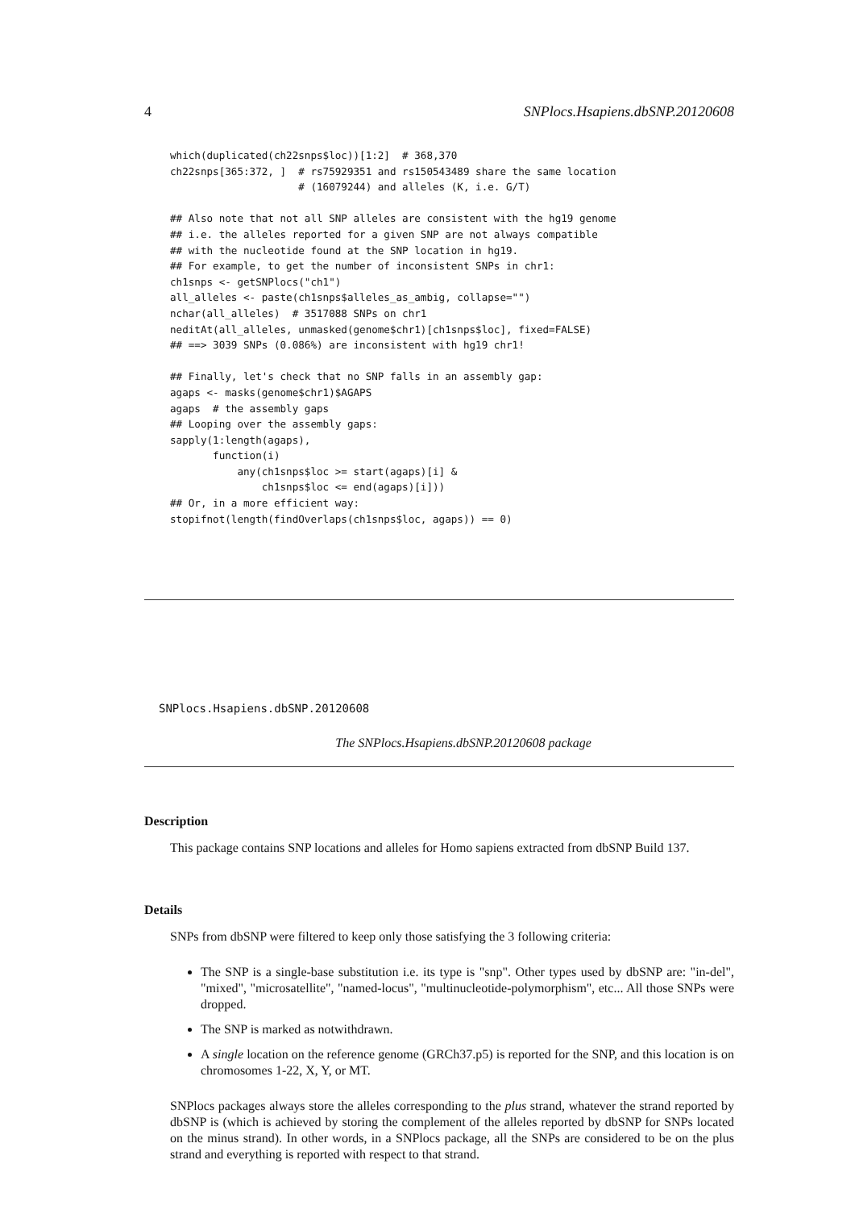4 SNPlocs.Hsapiens.dbSNP.20120608
which(duplicated(ch22snps$loc))[1:2]  # 368,370
ch22snps[365:372, ]  # rs75929351 and rs150543489 share the same location
                     # (16079244) and alleles (K, i.e. G/T)

## Also note that not all SNP alleles are consistent with the hg19 genome
## i.e. the alleles reported for a given SNP are not always compatible
## with the nucleotide found at the SNP location in hg19.
## For example, to get the number of inconsistent SNPs in chr1:
ch1snps <- getSNPlocs("ch1")
all_alleles <- paste(ch1snps$alleles_as_ambig, collapse="")
nchar(all_alleles)  # 3517088 SNPs on chr1
neditAt(all_alleles, unmasked(genome$chr1)[ch1snps$loc], fixed=FALSE)
## ==> 3039 SNPs (0.086%) are inconsistent with hg19 chr1!

## Finally, let's check that no SNP falls in an assembly gap:
agaps <- masks(genome$chr1)$AGAPS
agaps  # the assembly gaps
## Looping over the assembly gaps:
sapply(1:length(agaps),
       function(i)
           any(ch1snps$loc >= start(agaps)[i] &
               ch1snps$loc <= end(agaps)[i]))
## Or, in a more efficient way:
stopifnot(length(findOverlaps(ch1snps$loc, agaps)) == 0)
SNPlocs.Hsapiens.dbSNP.20120608
The SNPlocs.Hsapiens.dbSNP.20120608 package
Description
This package contains SNP locations and alleles for Homo sapiens extracted from dbSNP Build 137.
Details
SNPs from dbSNP were filtered to keep only those satisfying the 3 following criteria:
The SNP is a single-base substitution i.e. its type is "snp". Other types used by dbSNP are: "in-del", "mixed", "microsatellite", "named-locus", "multinucleotide-polymorphism", etc... All those SNPs were dropped.
The SNP is marked as notwithdrawn.
A single location on the reference genome (GRCh37.p5) is reported for the SNP, and this location is on chromosomes 1-22, X, Y, or MT.
SNPlocs packages always store the alleles corresponding to the plus strand, whatever the strand reported by dbSNP is (which is achieved by storing the complement of the alleles reported by dbSNP for SNPs located on the minus strand). In other words, in a SNPlocs package, all the SNPs are considered to be on the plus strand and everything is reported with respect to that strand.